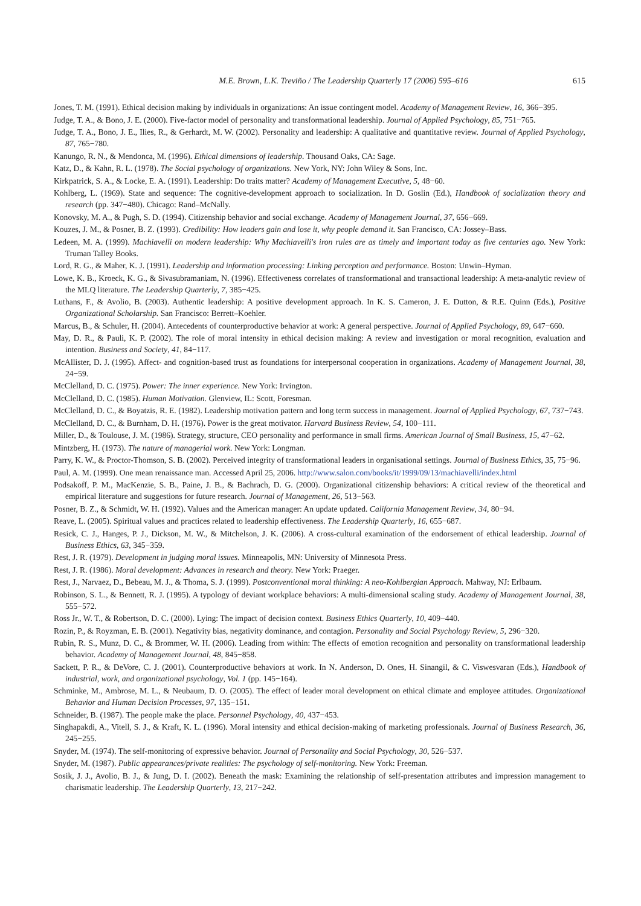M.E. Brown, L.K. Treviño / The Leadership Quarterly 17 (2006) 595–616 615
Jones, T. M. (1991). Ethical decision making by individuals in organizations: An issue contingent model. Academy of Management Review, 16, 366−395.
Judge, T. A., & Bono, J. E. (2000). Five-factor model of personality and transformational leadership. Journal of Applied Psychology, 85, 751−765.
Judge, T. A., Bono, J. E., Ilies, R., & Gerhardt, M. W. (2002). Personality and leadership: A qualitative and quantitative review. Journal of Applied Psychology, 87, 765−780.
Kanungo, R. N., & Mendonca, M. (1996). Ethical dimensions of leadership. Thousand Oaks, CA: Sage.
Katz, D., & Kahn, R. L. (1978). The Social psychology of organizations. New York, NY: John Wiley & Sons, Inc.
Kirkpatrick, S. A., & Locke, E. A. (1991). Leadership: Do traits matter? Academy of Management Executive, 5, 48−60.
Kohlberg, L. (1969). State and sequence: The cognitive-development approach to socialization. In D. Goslin (Ed.), Handbook of socialization theory and research (pp. 347−480). Chicago: Rand–McNally.
Konovsky, M. A., & Pugh, S. D. (1994). Citizenship behavior and social exchange. Academy of Management Journal, 37, 656−669.
Kouzes, J. M., & Posner, B. Z. (1993). Credibility: How leaders gain and lose it, why people demand it. San Francisco, CA: Jossey–Bass.
Ledeen, M. A. (1999). Machiavelli on modern leadership: Why Machiavelli's iron rules are as timely and important today as five centuries ago. New York: Truman Talley Books.
Lord, R. G., & Maher, K. J. (1991). Leadership and information processing: Linking perception and performance. Boston: Unwin–Hyman.
Lowe, K. B., Kroeck, K. G., & Sivasubramaniam, N. (1996). Effectiveness correlates of transformational and transactional leadership: A meta-analytic review of the MLQ literature. The Leadership Quarterly, 7, 385−425.
Luthans, F., & Avolio, B. (2003). Authentic leadership: A positive development approach. In K. S. Cameron, J. E. Dutton, & R.E. Quinn (Eds.), Positive Organizational Scholarship. San Francisco: Berrett–Koehler.
Marcus, B., & Schuler, H. (2004). Antecedents of counterproductive behavior at work: A general perspective. Journal of Applied Psychology, 89, 647−660.
May, D. R., & Pauli, K. P. (2002). The role of moral intensity in ethical decision making: A review and investigation or moral recognition, evaluation and intention. Business and Society, 41, 84−117.
McAllister, D. J. (1995). Affect- and cognition-based trust as foundations for interpersonal cooperation in organizations. Academy of Management Journal, 38, 24−59.
McClelland, D. C. (1975). Power: The inner experience. New York: Irvington.
McClelland, D. C. (1985). Human Motivation. Glenview, IL: Scott, Foresman.
McClelland, D. C., & Boyatzis, R. E. (1982). Leadership motivation pattern and long term success in management. Journal of Applied Psychology, 67, 737−743.
McClelland, D. C., & Burnham, D. H. (1976). Power is the great motivator. Harvard Business Review, 54, 100−111.
Miller, D., & Toulouse, J. M. (1986). Strategy, structure, CEO personality and performance in small firms. American Journal of Small Business, 15, 47−62.
Mintzberg, H. (1973). The nature of managerial work. New York: Longman.
Parry, K. W., & Proctor-Thomson, S. B. (2002). Perceived integrity of transformational leaders in organisational settings. Journal of Business Ethics, 35, 75−96.
Paul, A. M. (1999). One mean renaissance man. Accessed April 25, 2006. http://www.salon.com/books/it/1999/09/13/machiavelli/index.html
Podsakoff, P. M., MacKenzie, S. B., Paine, J. B., & Bachrach, D. G. (2000). Organizational citizenship behaviors: A critical review of the theoretical and empirical literature and suggestions for future research. Journal of Management, 26, 513−563.
Posner, B. Z., & Schmidt, W. H. (1992). Values and the American manager: An update updated. California Management Review, 34, 80−94.
Reave, L. (2005). Spiritual values and practices related to leadership effectiveness. The Leadership Quarterly, 16, 655−687.
Resick, C. J., Hanges, P. J., Dickson, M. W., & Mitchelson, J. K. (2006). A cross-cultural examination of the endorsement of ethical leadership. Journal of Business Ethics, 63, 345−359.
Rest, J. R. (1979). Development in judging moral issues. Minneapolis, MN: University of Minnesota Press.
Rest, J. R. (1986). Moral development: Advances in research and theory. New York: Praeger.
Rest, J., Narvaez, D., Bebeau, M. J., & Thoma, S. J. (1999). Postconventional moral thinking: A neo-Kohlbergian Approach. Mahway, NJ: Erlbaum.
Robinson, S. L., & Bennett, R. J. (1995). A typology of deviant workplace behaviors: A multi-dimensional scaling study. Academy of Management Journal, 38, 555−572.
Ross Jr., W. T., & Robertson, D. C. (2000). Lying: The impact of decision context. Business Ethics Quarterly, 10, 409−440.
Rozin, P., & Royzman, E. B. (2001). Negativity bias, negativity dominance, and contagion. Personality and Social Psychology Review, 5, 296−320.
Rubin, R. S., Munz, D. C., & Brommer, W. H. (2006). Leading from within: The effects of emotion recognition and personality on transformational leadership behavior. Academy of Management Journal, 48, 845−858.
Sackett, P. R., & DeVore, C. J. (2001). Counterproductive behaviors at work. In N. Anderson, D. Ones, H. Sinangil, & C. Viswesvaran (Eds.), Handbook of industrial, work, and organizational psychology, Vol. 1 (pp. 145−164).
Schminke, M., Ambrose, M. L., & Neubaum, D. O. (2005). The effect of leader moral development on ethical climate and employee attitudes. Organizational Behavior and Human Decision Processes, 97, 135−151.
Schneider, B. (1987). The people make the place. Personnel Psychology, 40, 437−453.
Singhapakdi, A., Vitell, S. J., & Kraft, K. L. (1996). Moral intensity and ethical decision-making of marketing professionals. Journal of Business Research, 36, 245−255.
Snyder, M. (1974). The self-monitoring of expressive behavior. Journal of Personality and Social Psychology, 30, 526−537.
Snyder, M. (1987). Public appearances/private realities: The psychology of self-monitoring. New York: Freeman.
Sosik, J. J., Avolio, B. J., & Jung, D. I. (2002). Beneath the mask: Examining the relationship of self-presentation attributes and impression management to charismatic leadership. The Leadership Quarterly, 13, 217−242.